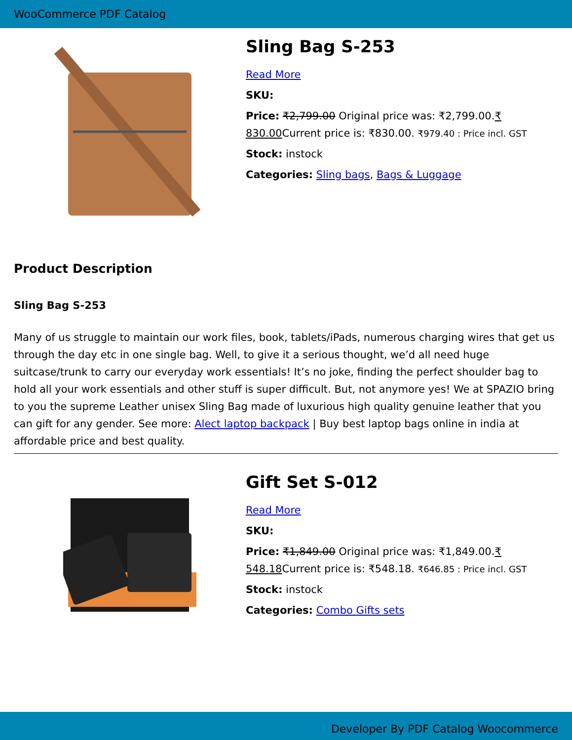WooCommerce PDF Catalog
Sling Bag S-253
Read More
SKU:
Price: ₹2,799.00 Original price was: ₹2,799.00.₹ 830.00 Current price is: ₹830.00. ₹979.40 : Price incl. GST
Stock: instock
Categories: Sling bags, Bags & Luggage
Product Description
Sling Bag S-253
Many of us struggle to maintain our work files, book, tablets/iPads, numerous charging wires that get us through the day etc in one single bag. Well, to give it a serious thought, we’d all need huge suitcase/trunk to carry our everyday work essentials! It’s no joke, finding the perfect shoulder bag to hold all your work essentials and other stuff is super difficult. But, not anymore yes! We at SPAZIO bring to you the supreme Leather unisex Sling Bag made of luxurious high quality genuine leather that you can gift for any gender. See more: Alect laptop backpack | Buy best laptop bags online in india at affordable price and best quality.
Gift Set S-012
Read More
SKU:
Price: ₹1,849.00 Original price was: ₹1,849.00.₹ 548.18 Current price is: ₹548.18. ₹646.85 : Price incl. GST
Stock: instock
Categories: Combo Gifts sets
Developer By PDF Catalog Woocommerce